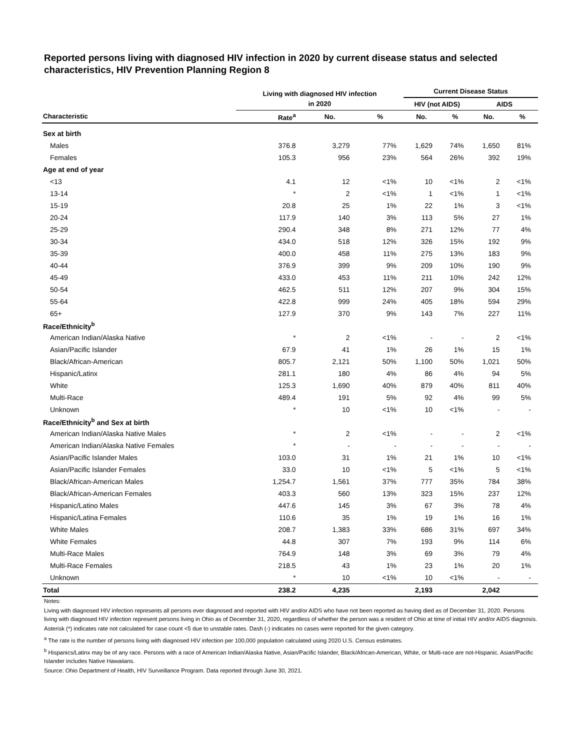Reported persons living with diagnosed HIV infection in 2020 by current disease status and selected characteristics, HIV Prevention Planning Region 8
| | Living with diagnosed HIV infection | | | Current Disease Status | | | |
| --- | --- | --- | --- | --- | --- | --- | --- |
| | in 2020 | | | HIV (not AIDS) | | AIDS | |
| Characteristic | Rate<sup>a</sup> | No. | % | No. | % | No. | % |
| Sex at birth | | | | | | | |
| Males | 376.8 | 3,279 | 77% | 1,629 | 74% | 1,650 | 81% |
| Females | 105.3 | 956 | 23% | 564 | 26% | 392 | 19% |
| Age at end of year | | | | | | | |
| <13 | 4.1 | 12 | <1% | 10 | <1% | 2 | <1% |
| 13-14 | * | 2 | <1% | 1 | <1% | 1 | <1% |
| 15-19 | 20.8 | 25 | 1% | 22 | 1% | 3 | <1% |
| 20-24 | 117.9 | 140 | 3% | 113 | 5% | 27 | 1% |
| 25-29 | 290.4 | 348 | 8% | 271 | 12% | 77 | 4% |
| 30-34 | 434.0 | 518 | 12% | 326 | 15% | 192 | 9% |
| 35-39 | 400.0 | 458 | 11% | 275 | 13% | 183 | 9% |
| 40-44 | 376.9 | 399 | 9% | 209 | 10% | 190 | 9% |
| 45-49 | 433.0 | 453 | 11% | 211 | 10% | 242 | 12% |
| 50-54 | 462.5 | 511 | 12% | 207 | 9% | 304 | 15% |
| 55-64 | 422.8 | 999 | 24% | 405 | 18% | 594 | 29% |
| 65+ | 127.9 | 370 | 9% | 143 | 7% | 227 | 11% |
| Race/Ethnicity<sup>b</sup> | | | | | | | |
| American Indian/Alaska Native | * | 2 | <1% | - | - | 2 | <1% |
| Asian/Pacific Islander | 67.9 | 41 | 1% | 26 | 1% | 15 | 1% |
| Black/African-American | 805.7 | 2,121 | 50% | 1,100 | 50% | 1,021 | 50% |
| Hispanic/Latinx | 281.1 | 180 | 4% | 86 | 4% | 94 | 5% |
| White | 125.3 | 1,690 | 40% | 879 | 40% | 811 | 40% |
| Multi-Race | 489.4 | 191 | 5% | 92 | 4% | 99 | 5% |
| Unknown | * | 10 | <1% | 10 | <1% | - | - |
| Race/Ethnicity<sup>b</sup> and Sex at birth | | | | | | | |
| American Indian/Alaska Native Males | * | 2 | <1% | - | - | 2 | <1% |
| American Indian/Alaska Native Females | * | - | - | - | - | - | - |
| Asian/Pacific Islander Males | 103.0 | 31 | 1% | 21 | 1% | 10 | <1% |
| Asian/Pacific Islander Females | 33.0 | 10 | <1% | 5 | <1% | 5 | <1% |
| Black/African-American Males | 1,254.7 | 1,561 | 37% | 777 | 35% | 784 | 38% |
| Black/African-American Females | 403.3 | 560 | 13% | 323 | 15% | 237 | 12% |
| Hispanic/Latino Males | 447.6 | 145 | 3% | 67 | 3% | 78 | 4% |
| Hispanic/Latina Females | 110.6 | 35 | 1% | 19 | 1% | 16 | 1% |
| White Males | 208.7 | 1,383 | 33% | 686 | 31% | 697 | 34% |
| White Females | 44.8 | 307 | 7% | 193 | 9% | 114 | 6% |
| Multi-Race Males | 764.9 | 148 | 3% | 69 | 3% | 79 | 4% |
| Multi-Race Females | 218.5 | 43 | 1% | 23 | 1% | 20 | 1% |
| Unknown | * | 10 | <1% | 10 | <1% | - | - |
| Total | 238.2 | 4,235 | | 2,193 | | 2,042 | |
Notes:
Living with diagnosed HIV infection represents all persons ever diagnosed and reported with HIV and/or AIDS who have not been reported as having died as of December 31, 2020. Persons living with diagnosed HIV infection represent persons living in Ohio as of December 31, 2020, regardless of whether the person was a resident of Ohio at time of initial HIV and/or AIDS diagnosis.
Asterisk (*) indicates rate not calculated for case count <5 due to unstable rates. Dash (-) indicates no cases were reported for the given category.
<sup>a</sup> The rate is the number of persons living with diagnosed HIV infection per 100,000 population calculated using 2020 U.S. Census estimates.
<sup>b</sup> Hispanics/Latinx may be of any race. Persons with a race of American Indian/Alaska Native, Asian/Pacific Islander, Black/African-American, White, or Multi-race are not-Hispanic. Asian/Pacific Islander includes Native Hawaiians.
Source: Ohio Department of Health, HIV Surveillance Program. Data reported through June 30, 2021.